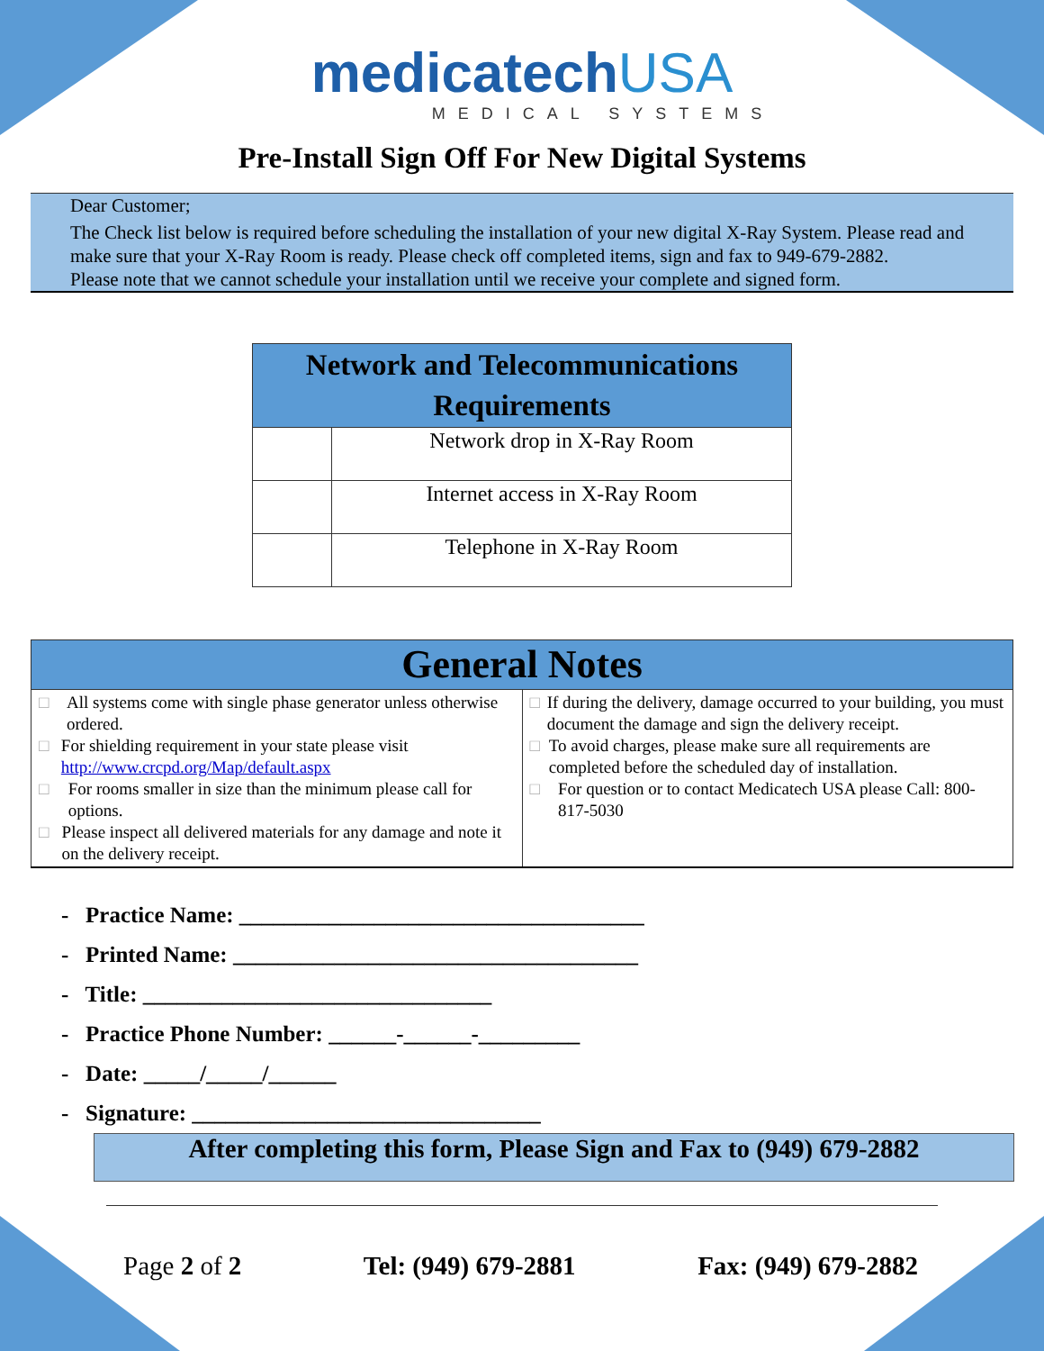medicatechUSA
MEDICAL SYSTEMS
Pre-Install Sign Off For New Digital Systems
Dear Customer;
The Check list below is required before scheduling the installation of your new digital X-Ray System. Please read and make sure that your X-Ray Room is ready. Please check off completed items, sign and fax to 949-679-2882.
Please note that we cannot schedule your installation until we receive your complete and signed form.
| Network and Telecommunications Requirements | |
| --- | --- |
| | Network drop in X-Ray Room |
| | Internet access in X-Ray Room |
| | Telephone in X-Ray Room |
| General Notes | |
| --- | --- |
| □ All systems come with single phase generator unless otherwise ordered. □ For shielding requirement in your state please visit http://www.crcpd.org/Map/default.aspx □ For rooms smaller in size than the minimum please call for options. □ Please inspect all delivered materials for any damage and note it on the delivery receipt. | □ If during the delivery, damage occurred to your building, you must document the damage and sign the delivery receipt. □ To avoid charges, please make sure all requirements are completed before the scheduled day of installation. □ For question or to contact Medicatech USA please Call: 800-817-5030 |
- Practice Name: ____________________________________
- Printed Name: ____________________________________
- Title: _______________________________
- Practice Phone Number: ______-______-_________
- Date: _____/_____/______
- Signature: _______________________________
After completing this form, Please Sign and Fax to (949) 679-2882
Page 2 of 2 Tel: (949) 679-2881 Fax: (949) 679-2882